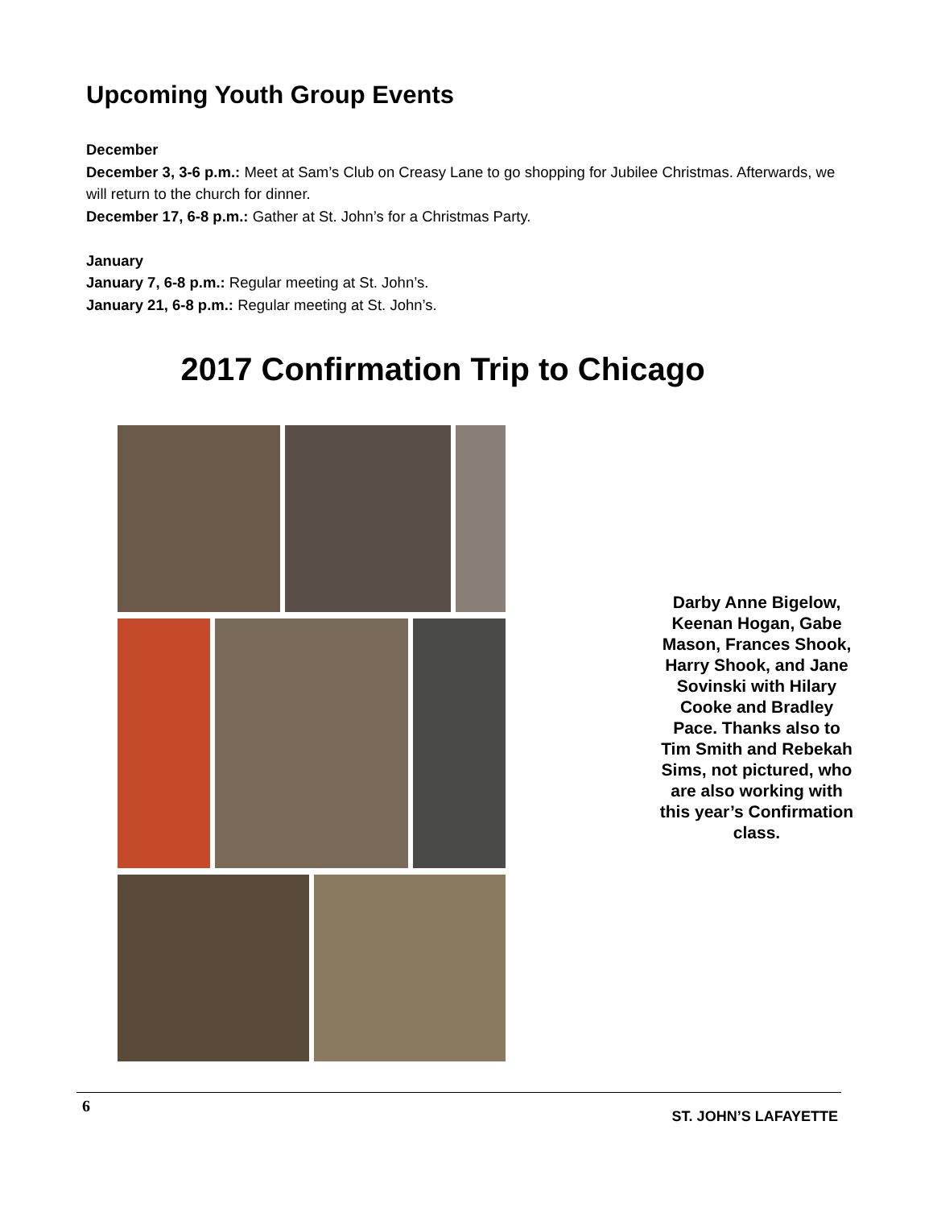Upcoming Youth Group Events
December
December 3, 3-6 p.m.: Meet at Sam’s Club on Creasy Lane to go shopping for Jubilee Christmas. Afterwards, we will return to the church for dinner.
December 17, 6-8 p.m.: Gather at St. John’s for a Christmas Party.
January
January 7, 6-8 p.m.: Regular meeting at St. John’s.
January 21, 6-8 p.m.: Regular meeting at St. John’s.
2017 Confirmation Trip to Chicago
Darby Anne Bigelow, Keenan Hogan, Gabe Mason, Frances Shook, Harry Shook, and Jane Sovinski with Hilary Cooke and Bradley Pace. Thanks also to Tim Smith and Rebekah Sims, not pictured, who are also working with this year’s Confirmation class.
6
ST. JOHN’S LAFAYETTE